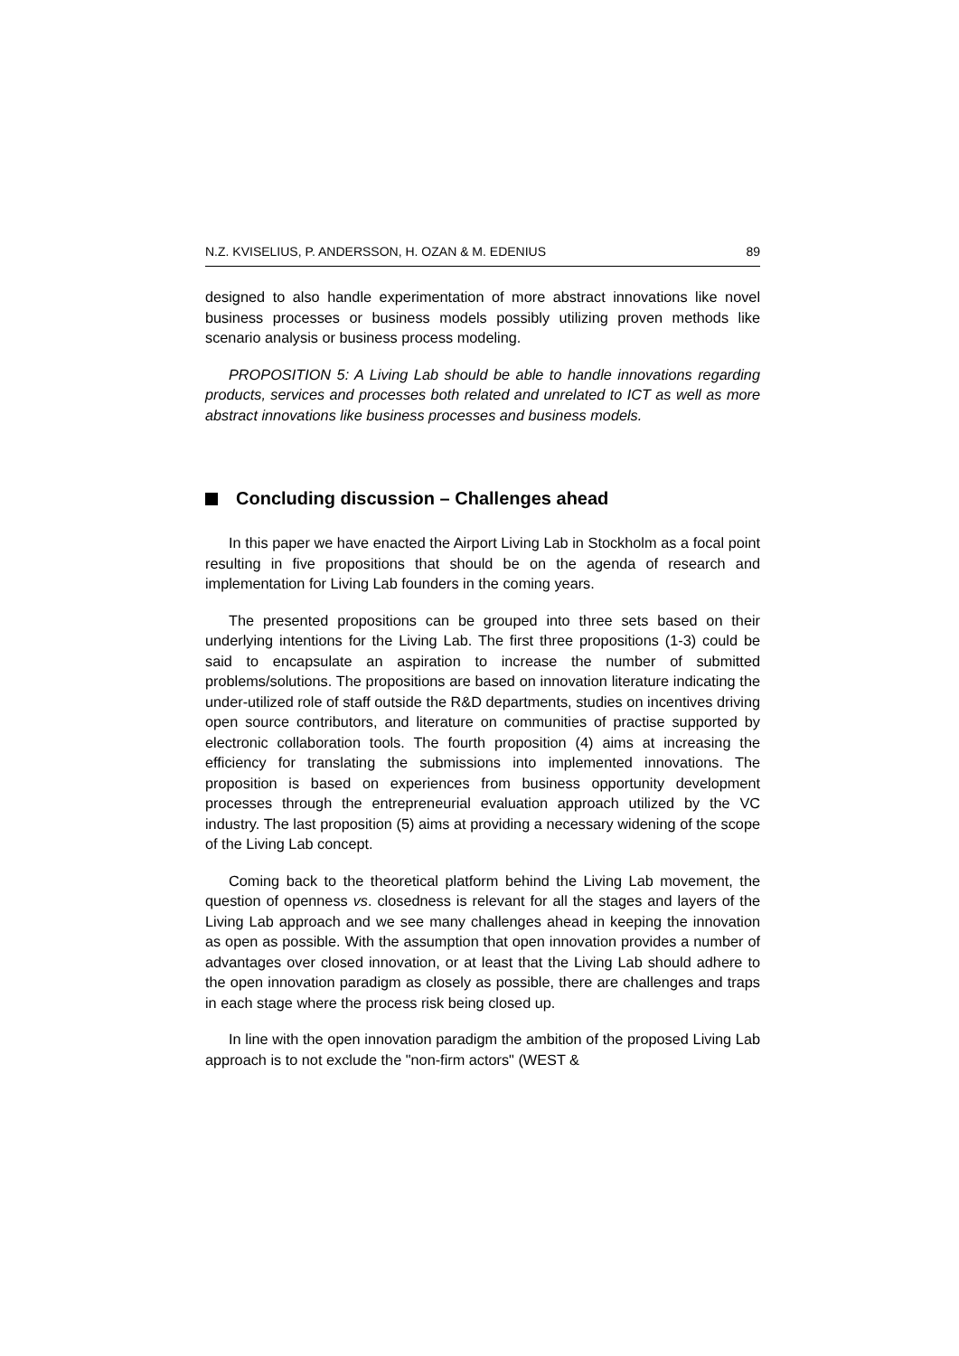N.Z. KVISELIUS, P. ANDERSSON, H. OZAN & M. EDENIUS 89
designed to also handle experimentation of more abstract innovations like novel business processes or business models possibly utilizing proven methods like scenario analysis or business process modeling.
PROPOSITION 5: A Living Lab should be able to handle innovations regarding products, services and processes both related and unrelated to ICT as well as more abstract innovations like business processes and business models.
Concluding discussion – Challenges ahead
In this paper we have enacted the Airport Living Lab in Stockholm as a focal point resulting in five propositions that should be on the agenda of research and implementation for Living Lab founders in the coming years.
The presented propositions can be grouped into three sets based on their underlying intentions for the Living Lab. The first three propositions (1-3) could be said to encapsulate an aspiration to increase the number of submitted problems/solutions. The propositions are based on innovation literature indicating the under-utilized role of staff outside the R&D departments, studies on incentives driving open source contributors, and literature on communities of practise supported by electronic collaboration tools. The fourth proposition (4) aims at increasing the efficiency for translating the submissions into implemented innovations. The proposition is based on experiences from business opportunity development processes through the entrepreneurial evaluation approach utilized by the VC industry. The last proposition (5) aims at providing a necessary widening of the scope of the Living Lab concept.
Coming back to the theoretical platform behind the Living Lab movement, the question of openness vs. closedness is relevant for all the stages and layers of the Living Lab approach and we see many challenges ahead in keeping the innovation as open as possible. With the assumption that open innovation provides a number of advantages over closed innovation, or at least that the Living Lab should adhere to the open innovation paradigm as closely as possible, there are challenges and traps in each stage where the process risk being closed up.
In line with the open innovation paradigm the ambition of the proposed Living Lab approach is to not exclude the "non-firm actors" (WEST &